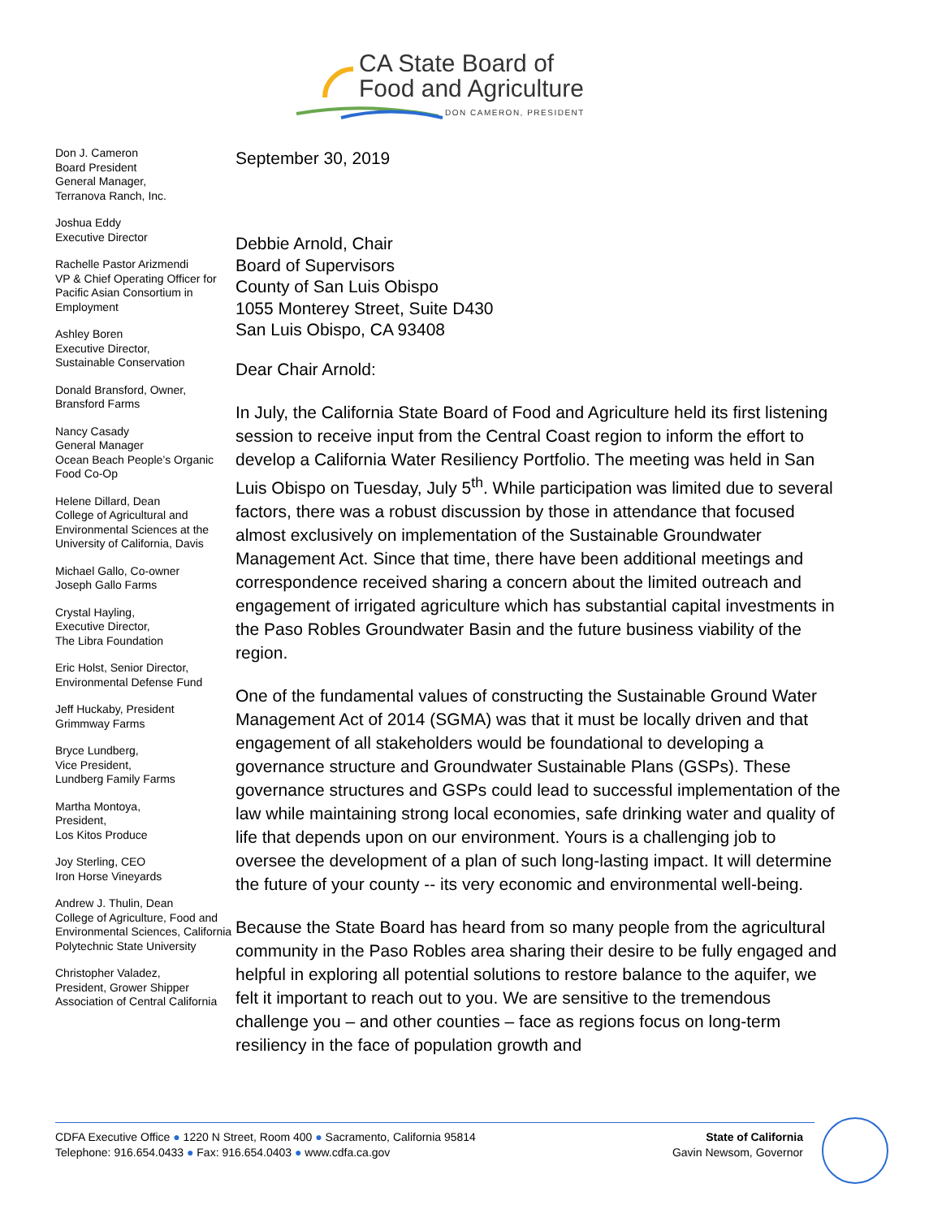CA State Board of
Food and Agriculture
DON CAMERON, PRESIDENT
Don J. Cameron
Board President
General Manager,
Terranova Ranch, Inc.
Joshua Eddy
Executive Director
Rachelle Pastor Arizmendi
VP & Chief Operating Officer for Pacific Asian Consortium in Employment
Ashley Boren
Executive Director,
Sustainable Conservation
Donald Bransford, Owner,
Bransford Farms
Nancy Casady
General Manager
Ocean Beach People’s Organic Food Co-Op
Helene Dillard, Dean
College of Agricultural and Environmental Sciences at the University of California, Davis
Michael Gallo, Co-owner
Joseph Gallo Farms
Crystal Hayling,
Executive Director,
The Libra Foundation
Eric Holst, Senior Director, Environmental Defense Fund
Jeff Huckaby, President
Grimmway Farms
Bryce Lundberg,
Vice President,
Lundberg Family Farms
Martha Montoya,
President,
Los Kitos Produce
Joy Sterling, CEO
Iron Horse Vineyards
Andrew J. Thulin, Dean
College of Agriculture, Food and Environmental Sciences, California Polytechnic State University
Christopher Valadez,
President, Grower Shipper Association of Central California
September 30, 2019
Debbie Arnold, Chair
Board of Supervisors
County of San Luis Obispo
1055 Monterey Street, Suite D430
San Luis Obispo, CA 93408
Dear Chair Arnold:
In July, the California State Board of Food and Agriculture held its first listening session to receive input from the Central Coast region to inform the effort to develop a California Water Resiliency Portfolio. The meeting was held in San Luis Obispo on Tuesday, July 5<sup>th</sup>. While participation was limited due to several factors, there was a robust discussion by those in attendance that focused almost exclusively on implementation of the Sustainable Groundwater Management Act. Since that time, there have been additional meetings and correspondence received sharing a concern about the limited outreach and engagement of irrigated agriculture which has substantial capital investments in the Paso Robles Groundwater Basin and the future business viability of the region.
One of the fundamental values of constructing the Sustainable Ground Water Management Act of 2014 (SGMA) was that it must be locally driven and that engagement of all stakeholders would be foundational to developing a governance structure and Groundwater Sustainable Plans (GSPs). These governance structures and GSPs could lead to successful implementation of the law while maintaining strong local economies, safe drinking water and quality of life that depends upon on our environment. Yours is a challenging job to oversee the development of a plan of such long-lasting impact. It will determine the future of your county -- its very economic and environmental well-being.
Because the State Board has heard from so many people from the agricultural community in the Paso Robles area sharing their desire to be fully engaged and helpful in exploring all potential solutions to restore balance to the aquifer, we felt it important to reach out to you. We are sensitive to the tremendous challenge you – and other counties – face as regions focus on long-term resiliency in the face of population growth and
CDFA Executive Office ● 1220 N Street, Room 400 ● Sacramento, California 95814
Telephone: 916.654.0433 ● Fax: 916.654.0403 ● www.cdfa.ca.gov
State of California
Gavin Newsom, Governor